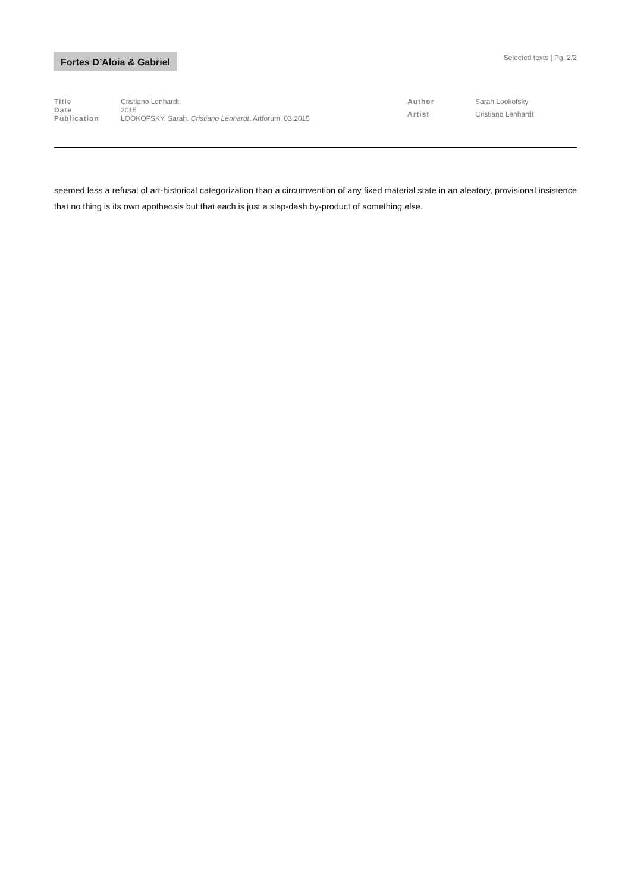Fortes D’Aloia & Gabriel
Selected texts | Pg. 2/2
| Title | Cristiano Lenhardt |
| Date | 2015 |
| Publication | LOOKOFSKY, Sarah. Cristiano Lenhardt . Artforum, 03.2015 |
| Author | Sarah Lookofsky |
| Artist | Cristiano Lenhardt |
seemed less a refusal of art-historical categorization than a circumvention of any fixed material state in an aleatory, provisional insistence that no thing is its own apotheosis but that each is just a slap-dash by-product of something else.